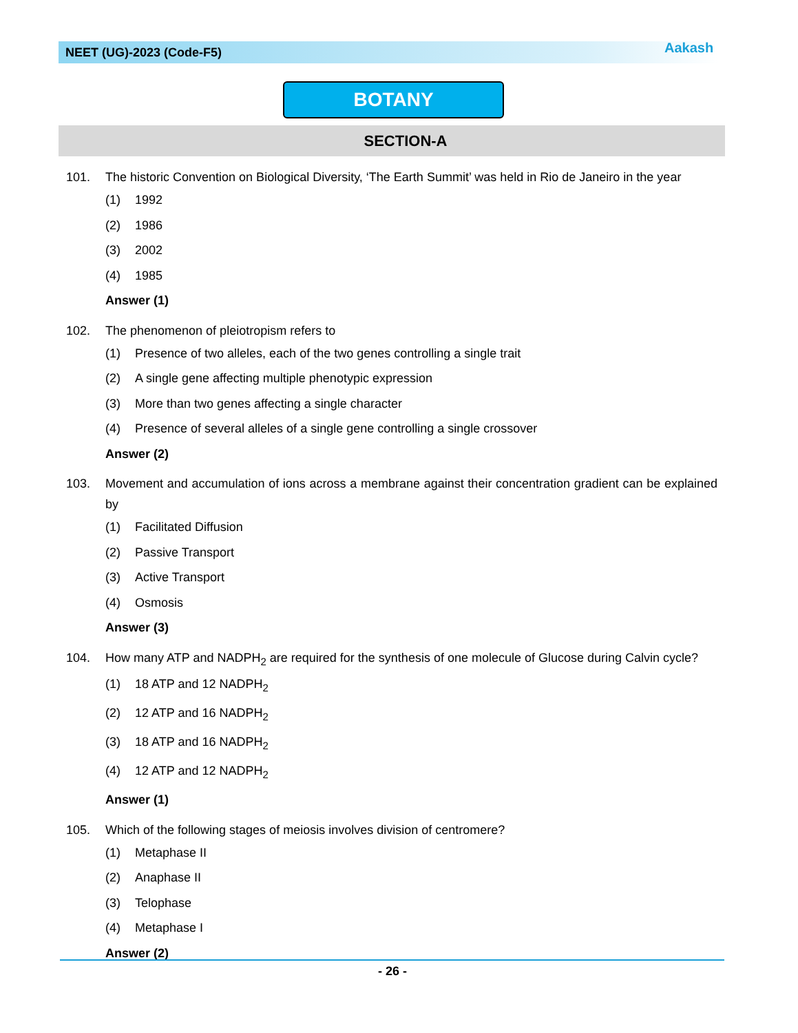NEET (UG)-2023 (Code-F5) Aakash
BOTANY
SECTION-A
101. The historic Convention on Biological Diversity, ‘The Earth Summit’ was held in Rio de Janeiro in the year
(1) 1992
(2) 1986
(3) 2002
(4) 1985
Answer (1)
102. The phenomenon of pleiotropism refers to
(1) Presence of two alleles, each of the two genes controlling a single trait
(2) A single gene affecting multiple phenotypic expression
(3) More than two genes affecting a single character
(4) Presence of several alleles of a single gene controlling a single crossover
Answer (2)
103. Movement and accumulation of ions across a membrane against their concentration gradient can be explained by
(1) Facilitated Diffusion
(2) Passive Transport
(3) Active Transport
(4) Osmosis
Answer (3)
104. How many ATP and NADPH<sub>2</sub> are required for the synthesis of one molecule of Glucose during Calvin cycle?
(1) 18 ATP and 12 NADPH<sub>2</sub>
(2) 12 ATP and 16 NADPH<sub>2</sub>
(3) 18 ATP and 16 NADPH<sub>2</sub>
(4) 12 ATP and 12 NADPH<sub>2</sub>
Answer (1)
105. Which of the following stages of meiosis involves division of centromere?
(1) Metaphase II
(2) Anaphase II
(3) Telophase
(4) Metaphase I
Answer (2)
- 26 -